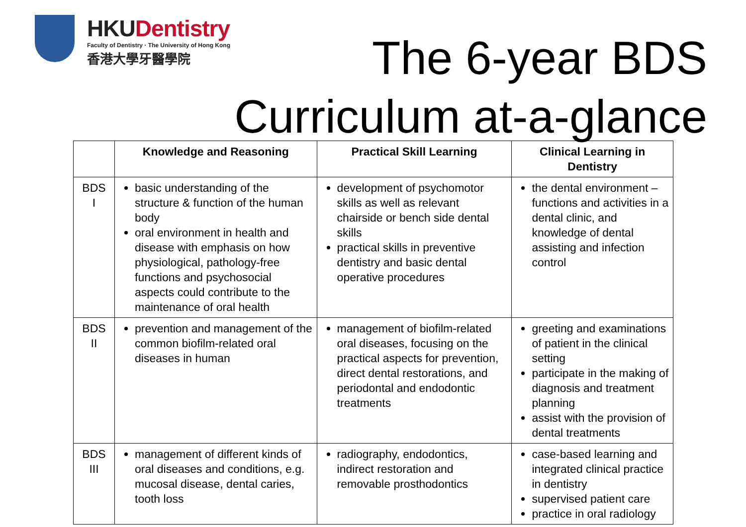HKUDentistry
Faculty of Dentistry · The University of Hong Kong
香港大學牙醫學院
The 6-year BDS
Curriculum at-a-glance
| | Knowledge and Reasoning | Practical Skill Learning | Clinical Learning in Dentistry |
| --- | --- | --- | --- |
| BDS I | basic understanding of the structure & function of the human body oral environment in health and disease with emphasis on how physiological, pathology-free functions and psychosocial aspects could contribute to the maintenance of oral health | development of psychomotor skills as well as relevant chairside or bench side dental skills practical skills in preventive dentistry and basic dental operative procedures | the dental environment – functions and activities in a dental clinic, and knowledge of dental assisting and infection control |
| BDS II | prevention and management of the common biofilm-related oral diseases in human | management of biofilm-related oral diseases, focusing on the practical aspects for prevention, direct dental restorations, and periodontal and endodontic treatments | greeting and examinations of patient in the clinical setting participate in the making of diagnosis and treatment planning assist with the provision of dental treatments |
| BDS III | management of different kinds of oral diseases and conditions, e.g. mucosal disease, dental caries, tooth loss | radiography, endodontics, indirect restoration and removable prosthodontics | case-based learning and integrated clinical practice in dentistry supervised patient care practice in oral radiology |